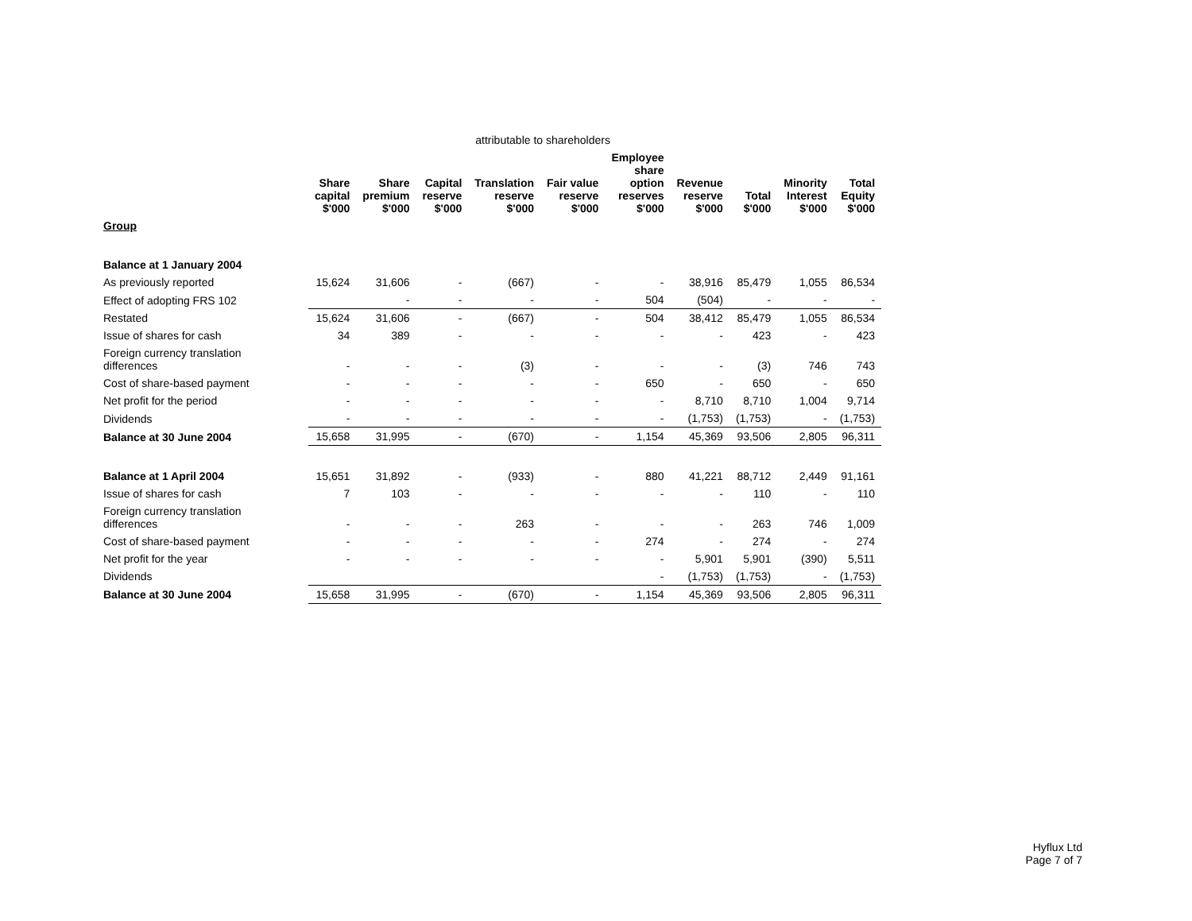| | attributable to shareholders | | | | | | | | | |
| --- | --- | --- | --- | --- | --- | --- | --- | --- | --- | --- |
| | Share capital $'000 | Share premium $'000 | Capital reserve $'000 | Translation reserve $'000 | Fair value reserve $'000 | Employee share option reserves $'000 | Revenue reserve $'000 | Total $'000 | Minority Interest $'000 | Total Equity $'000 |
| Group | | | | | | | | | | |
| Balance at 1 January 2004 | | | | | | | | | | |
| As previously reported | 15,624 | 31,606 | - | (667) | - | - | 38,916 | 85,479 | 1,055 | 86,534 |
| Effect of adopting FRS 102 | | - | - | - | - | 504 | (504) | - | - | - |
| Restated | 15,624 | 31,606 | - | (667) | - | 504 | 38,412 | 85,479 | 1,055 | 86,534 |
| Issue of shares for cash | 34 | 389 | - | - | - | - | - | 423 | - | 423 |
| Foreign currency translation differences | - | - | - | (3) | - | - | - | (3) | 746 | 743 |
| Cost of share-based payment | - | - | - | - | - | 650 | - | 650 | - | 650 |
| Net profit for the period | - | - | - | - | - | - | 8,710 | 8,710 | 1,004 | 9,714 |
| Dividends | - | - | - | - | - | - | (1,753) | (1,753) | - | (1,753) |
| Balance at 30 June 2004 | 15,658 | 31,995 | - | (670) | - | 1,154 | 45,369 | 93,506 | 2,805 | 96,311 |
| Balance at 1 April 2004 | 15,651 | 31,892 | - | (933) | - | 880 | 41,221 | 88,712 | 2,449 | 91,161 |
| Issue of shares for cash | 7 | 103 | - | - | - | - | - | 110 | - | 110 |
| Foreign currency translation differences | - | - | - | 263 | - | - | - | 263 | 746 | 1,009 |
| Cost of share-based payment | - | - | - | - | - | 274 | - | 274 | - | 274 |
| Net profit for the year | - | - | - | - | - | - | 5,901 | 5,901 | (390) | 5,511 |
| Dividends | | | | | | - | (1,753) | (1,753) | - | (1,753) |
| Balance at 30 June 2004 | 15,658 | 31,995 | - | (670) | - | 1,154 | 45,369 | 93,506 | 2,805 | 96,311 |
Hyflux Ltd
Page 7 of 7